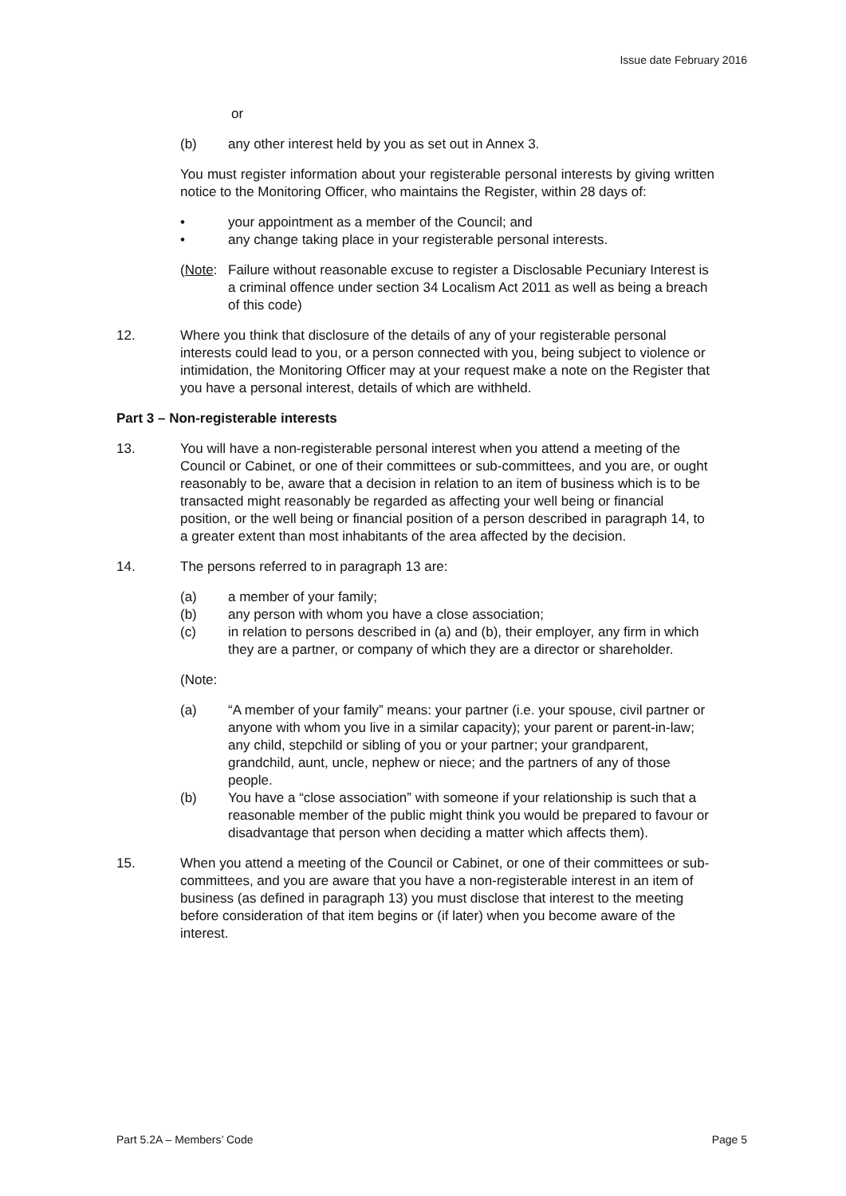Issue date February 2016
or
(b) any other interest held by you as set out in Annex 3.
You must register information about your registerable personal interests by giving written notice to the Monitoring Officer, who maintains the Register, within 28 days of:
• your appointment as a member of the Council; and
• any change taking place in your registerable personal interests.
(Note:
Failure without reasonable excuse to register a Disclosable Pecuniary Interest is a criminal offence under section 34 Localism Act 2011 as well as being a breach of this code)
12. Where you think that disclosure of the details of any of your registerable personal interests could lead to you, or a person connected with you, being subject to violence or intimidation, the Monitoring Officer may at your request make a note on the Register that you have a personal interest, details of which are withheld.
Part 3 – Non-registerable interests
13. You will have a non-registerable personal interest when you attend a meeting of the Council or Cabinet, or one of their committees or sub-committees, and you are, or ought reasonably to be, aware that a decision in relation to an item of business which is to be transacted might reasonably be regarded as affecting your well being or financial position, or the well being or financial position of a person described in paragraph 14, to a greater extent than most inhabitants of the area affected by the decision.
14. The persons referred to in paragraph 13 are:
(a) a member of your family;
(b) any person with whom you have a close association;
(c) in relation to persons described in (a) and (b), their employer, any firm in which they are a partner, or company of which they are a director or shareholder.
(Note:
(a) “A member of your family” means: your partner (i.e. your spouse, civil partner or anyone with whom you live in a similar capacity); your parent or parent-in-law; any child, stepchild or sibling of you or your partner; your grandparent, grandchild, aunt, uncle, nephew or niece; and the partners of any of those people.
(b) You have a “close association” with someone if your relationship is such that a reasonable member of the public might think you would be prepared to favour or disadvantage that person when deciding a matter which affects them).
15. When you attend a meeting of the Council or Cabinet, or one of their committees or sub-committees, and you are aware that you have a non-registerable interest in an item of business (as defined in paragraph 13) you must disclose that interest to the meeting before consideration of that item begins or (if later) when you become aware of the interest.
Part 5.2A – Members’ Code Page 5